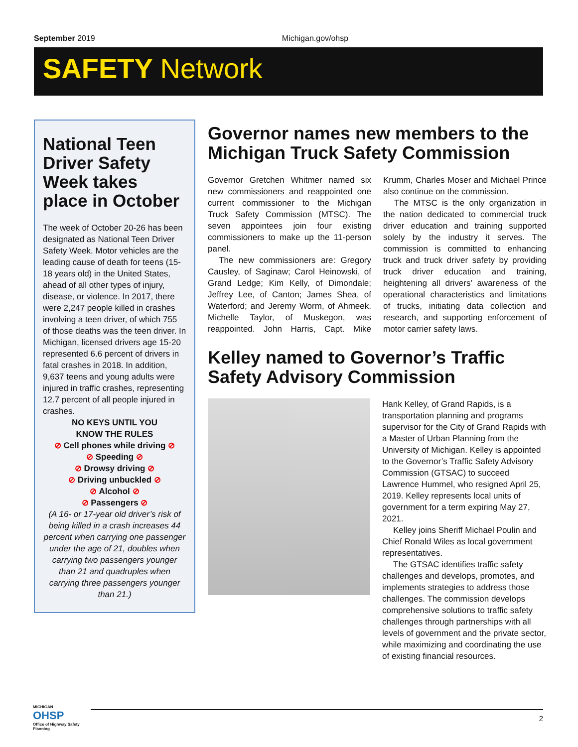September 2019 Michigan.gov/ohsp
SAFETY Network
National Teen Driver Safety Week takes place in October
The week of October 20-26 has been designated as National Teen Driver Safety Week. Motor vehicles are the leading cause of death for teens (15-18 years old) in the United States, ahead of all other types of injury, disease, or violence. In 2017, there were 2,247 people killed in crashes involving a teen driver, of which 755 of those deaths was the teen driver. In Michigan, licensed drivers age 15-20 represented 6.6 percent of drivers in fatal crashes in 2018. In addition, 9,637 teens and young adults were injured in traffic crashes, representing 12.7 percent of all people injured in crashes.
NO KEYS UNTIL YOU
KNOW THE RULES
⊘ Cell phones while driving ⊘
⊘ Speeding ⊘
⊘ Drowsy driving ⊘
⊘ Driving unbuckled ⊘
⊘ Alcohol ⊘
⊘ Passengers ⊘
(A 16- or 17-year old driver’s risk of being killed in a crash increases 44 percent when carrying one passenger under the age of 21, doubles when carrying two passengers younger than 21 and quadruples when carrying three passengers younger than 21.)
Governor names new members to the Michigan Truck Safety Commission
Governor Gretchen Whitmer named six new commissioners and reappointed one current commissioner to the Michigan Truck Safety Commission (MTSC). The seven appointees join four existing commissioners to make up the 11-person panel.
The new commissioners are: Gregory Causley, of Saginaw; Carol Heinowski, of Grand Ledge; Kim Kelly, of Dimondale; Jeffrey Lee, of Canton; James Shea, of Waterford; and Jeremy Worm, of Ahmeek. Michelle Taylor, of Muskegon, was reappointed. John Harris, Capt. Mike Krumm, Charles Moser and Michael Prince also continue on the commission.
The MTSC is the only organization in the nation dedicated to commercial truck driver education and training supported solely by the industry it serves. The commission is committed to enhancing truck and truck driver safety by providing truck driver education and training, heightening all drivers’ awareness of the operational characteristics and limitations of trucks, initiating data collection and research, and supporting enforcement of motor carrier safety laws.
Kelley named to Governor’s Traffic Safety Advisory Commission
Hank Kelley, of Grand Rapids, is a transportation planning and programs supervisor for the City of Grand Rapids with a Master of Urban Planning from the University of Michigan. Kelley is appointed to the Governor’s Traffic Safety Advisory Commission (GTSAC) to succeed Lawrence Hummel, who resigned April 25, 2019. Kelley represents local units of government for a term expiring May 27, 2021.
Kelley joins Sheriff Michael Poulin and Chief Ronald Wiles as local government representatives.
The GTSAC identifies traffic safety challenges and develops, promotes, and implements strategies to address those challenges. The commission develops comprehensive solutions to traffic safety challenges through partnerships with all levels of government and the private sector, while maximizing and coordinating the use of existing financial resources.
MICHIGAN
OHSP
Office of Highway Safety Planning
2